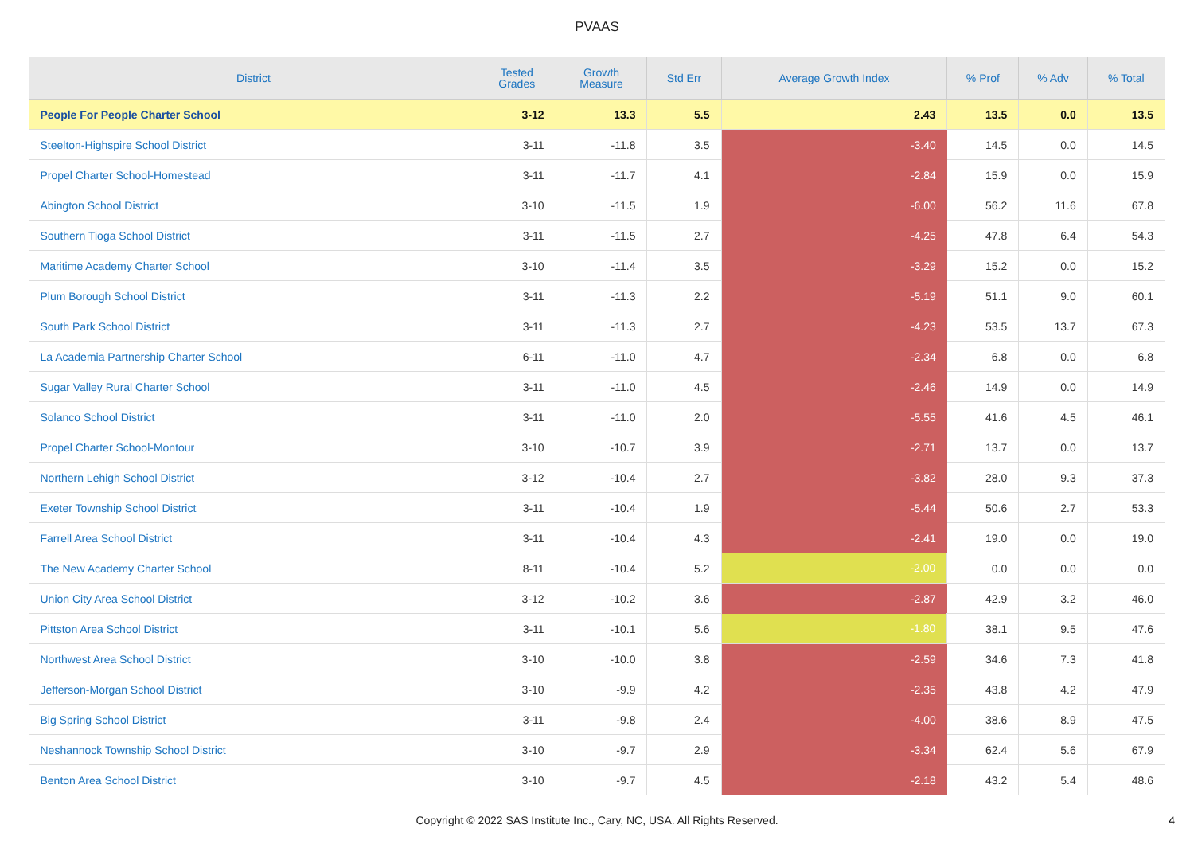PVAAS
| District | Tested Grades | Growth Measure | Std Err | Average Growth Index | % Prof | % Adv | % Total |
| --- | --- | --- | --- | --- | --- | --- | --- |
| People For People Charter School | 3-12 | 13.3 | 5.5 | 2.43 | 13.5 | 0.0 | 13.5 |
| Steelton-Highspire School District | 3-11 | -11.8 | 3.5 | -3.40 | 14.5 | 0.0 | 14.5 |
| Propel Charter School-Homestead | 3-11 | -11.7 | 4.1 | -2.84 | 15.9 | 0.0 | 15.9 |
| Abington School District | 3-10 | -11.5 | 1.9 | -6.00 | 56.2 | 11.6 | 67.8 |
| Southern Tioga School District | 3-11 | -11.5 | 2.7 | -4.25 | 47.8 | 6.4 | 54.3 |
| Maritime Academy Charter School | 3-10 | -11.4 | 3.5 | -3.29 | 15.2 | 0.0 | 15.2 |
| Plum Borough School District | 3-11 | -11.3 | 2.2 | -5.19 | 51.1 | 9.0 | 60.1 |
| South Park School District | 3-11 | -11.3 | 2.7 | -4.23 | 53.5 | 13.7 | 67.3 |
| La Academia Partnership Charter School | 6-11 | -11.0 | 4.7 | -2.34 | 6.8 | 0.0 | 6.8 |
| Sugar Valley Rural Charter School | 3-11 | -11.0 | 4.5 | -2.46 | 14.9 | 0.0 | 14.9 |
| Solanco School District | 3-11 | -11.0 | 2.0 | -5.55 | 41.6 | 4.5 | 46.1 |
| Propel Charter School-Montour | 3-10 | -10.7 | 3.9 | -2.71 | 13.7 | 0.0 | 13.7 |
| Northern Lehigh School District | 3-12 | -10.4 | 2.7 | -3.82 | 28.0 | 9.3 | 37.3 |
| Exeter Township School District | 3-11 | -10.4 | 1.9 | -5.44 | 50.6 | 2.7 | 53.3 |
| Farrell Area School District | 3-11 | -10.4 | 4.3 | -2.41 | 19.0 | 0.0 | 19.0 |
| The New Academy Charter School | 8-11 | -10.4 | 5.2 | -2.00 | 0.0 | 0.0 | 0.0 |
| Union City Area School District | 3-12 | -10.2 | 3.6 | -2.87 | 42.9 | 3.2 | 46.0 |
| Pittston Area School District | 3-11 | -10.1 | 5.6 | -1.80 | 38.1 | 9.5 | 47.6 |
| Northwest Area School District | 3-10 | -10.0 | 3.8 | -2.59 | 34.6 | 7.3 | 41.8 |
| Jefferson-Morgan School District | 3-10 | -9.9 | 4.2 | -2.35 | 43.8 | 4.2 | 47.9 |
| Big Spring School District | 3-11 | -9.8 | 2.4 | -4.00 | 38.6 | 8.9 | 47.5 |
| Neshannock Township School District | 3-10 | -9.7 | 2.9 | -3.34 | 62.4 | 5.6 | 67.9 |
| Benton Area School District | 3-10 | -9.7 | 4.5 | -2.18 | 43.2 | 5.4 | 48.6 |
Copyright © 2022 SAS Institute Inc., Cary, NC, USA. All Rights Reserved.
4